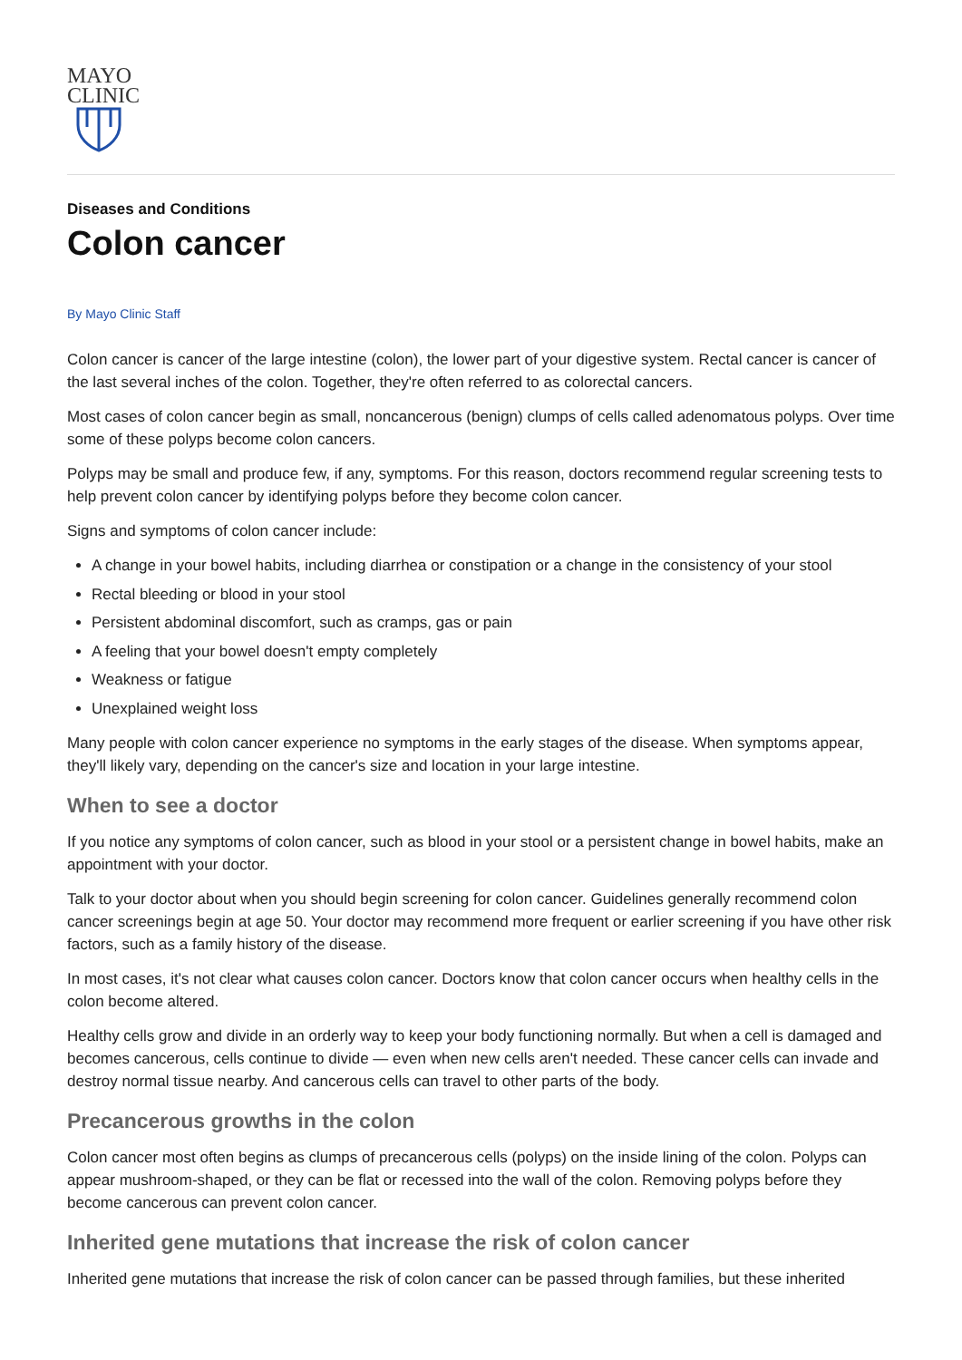MAYO
CLINIC
Diseases and Conditions
Colon cancer
By Mayo Clinic Staff
Colon cancer is cancer of the large intestine (colon), the lower part of your digestive system. Rectal cancer is cancer of the last several inches of the colon. Together, they're often referred to as colorectal cancers.
Most cases of colon cancer begin as small, noncancerous (benign) clumps of cells called adenomatous polyps. Over time some of these polyps become colon cancers.
Polyps may be small and produce few, if any, symptoms. For this reason, doctors recommend regular screening tests to help prevent colon cancer by identifying polyps before they become colon cancer.
Signs and symptoms of colon cancer include:
A change in your bowel habits, including diarrhea or constipation or a change in the consistency of your stool
Rectal bleeding or blood in your stool
Persistent abdominal discomfort, such as cramps, gas or pain
A feeling that your bowel doesn't empty completely
Weakness or fatigue
Unexplained weight loss
Many people with colon cancer experience no symptoms in the early stages of the disease. When symptoms appear, they'll likely vary, depending on the cancer's size and location in your large intestine.
When to see a doctor
If you notice any symptoms of colon cancer, such as blood in your stool or a persistent change in bowel habits, make an appointment with your doctor.
Talk to your doctor about when you should begin screening for colon cancer. Guidelines generally recommend colon cancer screenings begin at age 50. Your doctor may recommend more frequent or earlier screening if you have other risk factors, such as a family history of the disease.
In most cases, it's not clear what causes colon cancer. Doctors know that colon cancer occurs when healthy cells in the colon become altered.
Healthy cells grow and divide in an orderly way to keep your body functioning normally. But when a cell is damaged and becomes cancerous, cells continue to divide — even when new cells aren't needed. These cancer cells can invade and destroy normal tissue nearby. And cancerous cells can travel to other parts of the body.
Precancerous growths in the colon
Colon cancer most often begins as clumps of precancerous cells (polyps) on the inside lining of the colon. Polyps can appear mushroom-shaped, or they can be flat or recessed into the wall of the colon. Removing polyps before they become cancerous can prevent colon cancer.
Inherited gene mutations that increase the risk of colon cancer
Inherited gene mutations that increase the risk of colon cancer can be passed through families, but these inherited